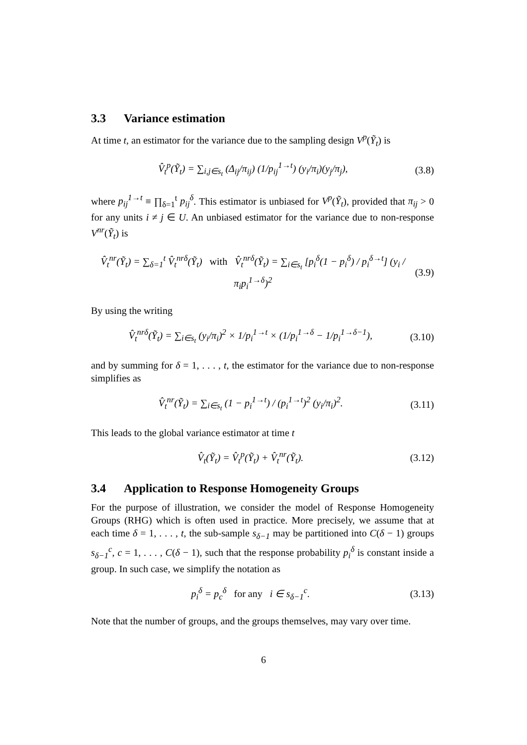3.3 Variance estimation
At time t, an estimator for the variance due to the sampling design V<sup>p</sup>(Ỹ<sub>t</sub>) is
V̂<sub>t</sub><sup>p</sup>(Ỹ<sub>t</sub>) = ∑<sub>i,j∈s<sub>t</sub></sub> (Δ<sub>ij</sub>/π<sub>ij</sub>) (1/p<sub>ij</sub><sup>1→t</sup>) (y<sub>i</sub>/π<sub>i</sub>)(y<sub>j</sub>/π<sub>j</sub>),
(3.8)
where p<sub>ij</sub><sup>1→t</sup> ≡ ∏<sub>δ=1</sub><sup>t</sup> p<sub>ij</sub><sup>δ</sup>. This estimator is unbiased for V<sup>p</sup>(Ỹ<sub>t</sub>), provided that π<sub>ij</sub> > 0 for any units i ≠ j ∈ U. An unbiased estimator for the variance due to non-response V<sup>nr</sup>(Ỹ<sub>t</sub>) is
V̂<sub>t</sub><sup>nr</sup>(Ỹ<sub>t</sub>) = ∑<sub>δ=1</sub><sup>t</sup> V̂<sub>t</sub><sup>nrδ</sup>(Ỹ<sub>t</sub>) with V̂<sub>t</sub><sup>nrδ</sup>(Ỹ<sub>t</sub>) = ∑<sub>i∈s<sub>t</sub></sub> [p<sub>i</sub><sup>δ</sup>(1 − p<sub>i</sub><sup>δ</sup>) / p<sub>i</sub><sup>δ→t</sup>] (y<sub>i</sub> / π<sub>i</sub>p<sub>i</sub><sup>1→δ</sup>)<sup>2</sup>
(3.9)
By using the writing
V̂<sub>t</sub><sup>nrδ</sup>(Ỹ<sub>t</sub>) = ∑<sub>i∈s<sub>t</sub></sub> (y<sub>i</sub>/π<sub>i</sub>)<sup>2</sup> × 1/p<sub>i</sub><sup>1→t</sup> × (1/p<sub>i</sub><sup>1→δ</sup> − 1/p<sub>i</sub><sup>1→δ−1</sup>),
(3.10)
and by summing for δ = 1, . . . , t, the estimator for the variance due to non-response simplifies as
V̂<sub>t</sub><sup>nr</sup>(Ỹ<sub>t</sub>) = ∑<sub>i∈s<sub>t</sub></sub> (1 − p<sub>i</sub><sup>1→t</sup>) / (p<sub>i</sub><sup>1→t</sup>)<sup>2</sup> (y<sub>i</sub>/π<sub>i</sub>)<sup>2</sup>.
(3.11)
This leads to the global variance estimator at time t
V̂<sub>t</sub>(Ỹ<sub>t</sub>) = V̂<sub>t</sub><sup>p</sup>(Ỹ<sub>t</sub>) + V̂<sub>t</sub><sup>nr</sup>(Ỹ<sub>t</sub>).
(3.12)
3.4 Application to Response Homogeneity Groups
For the purpose of illustration, we consider the model of Response Homogeneity Groups (RHG) which is often used in practice. More precisely, we assume that at each time δ = 1, . . . , t, the sub-sample s<sub>δ−1</sub> may be partitioned into C(δ − 1) groups s<sub>δ−1</sub><sup>c</sup>, c = 1, . . . , C(δ − 1), such that the response probability p<sub>i</sub><sup>δ</sup> is constant inside a group. In such case, we simplify the notation as
p<sub>i</sub><sup>δ</sup> = p<sub>c</sub><sup>δ</sup> for any i ∈ s<sub>δ−1</sub><sup>c</sup>.
(3.13)
Note that the number of groups, and the groups themselves, may vary over time.
6